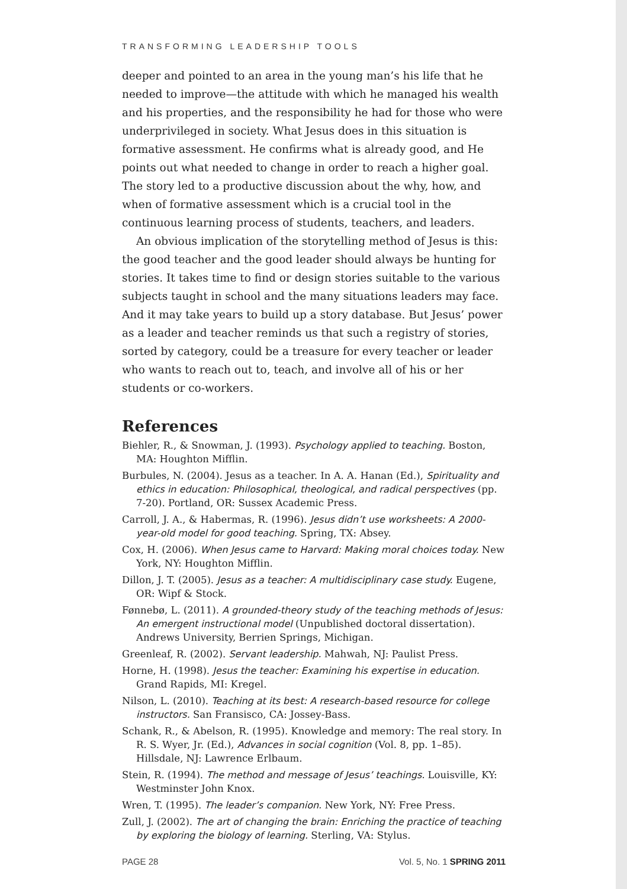TRANSFORMING LEADERSHIP TOOLS
deeper and pointed to an area in the young man’s his life that he needed to improve—the attitude with which he managed his wealth and his properties, and the responsibility he had for those who were underprivileged in society. What Jesus does in this situation is formative assessment. He confirms what is already good, and He points out what needed to change in order to reach a higher goal. The story led to a productive discussion about the why, how, and when of formative assessment which is a crucial tool in the continuous learning process of students, teachers, and leaders.
An obvious implication of the storytelling method of Jesus is this: the good teacher and the good leader should always be hunting for stories. It takes time to find or design stories suitable to the various subjects taught in school and the many situations leaders may face. And it may take years to build up a story database. But Jesus’ power as a leader and teacher reminds us that such a registry of stories, sorted by category, could be a treasure for every teacher or leader who wants to reach out to, teach, and involve all of his or her students or co-workers.
References
Biehler, R., & Snowman, J. (1993). Psychology applied to teaching. Boston, MA: Houghton Mifflin.
Burbules, N. (2004). Jesus as a teacher. In A. A. Hanan (Ed.), Spirituality and ethics in education: Philosophical, theological, and radical perspectives (pp. 7-20). Portland, OR: Sussex Academic Press.
Carroll, J. A., & Habermas, R. (1996). Jesus didn’t use worksheets: A 2000-year-old model for good teaching. Spring, TX: Absey.
Cox, H. (2006). When Jesus came to Harvard: Making moral choices today. New York, NY: Houghton Mifflin.
Dillon, J. T. (2005). Jesus as a teacher: A multidisciplinary case study. Eugene, OR: Wipf & Stock.
Fønnebø, L. (2011). A grounded-theory study of the teaching methods of Jesus: An emergent instructional model (Unpublished doctoral dissertation). Andrews University, Berrien Springs, Michigan.
Greenleaf, R. (2002). Servant leadership. Mahwah, NJ: Paulist Press.
Horne, H. (1998). Jesus the teacher: Examining his expertise in education. Grand Rapids, MI: Kregel.
Nilson, L. (2010). Teaching at its best: A research-based resource for college instructors. San Fransisco, CA: Jossey-Bass.
Schank, R., & Abelson, R. (1995). Knowledge and memory: The real story. In R. S. Wyer, Jr. (Ed.), Advances in social cognition (Vol. 8, pp. 1–85). Hillsdale, NJ: Lawrence Erlbaum.
Stein, R. (1994). The method and message of Jesus’ teachings. Louisville, KY: Westminster John Knox.
Wren, T. (1995). The leader’s companion. New York, NY: Free Press.
Zull, J. (2002). The art of changing the brain: Enriching the practice of teaching by exploring the biology of learning. Sterling, VA: Stylus.
PAGE 28 Vol. 5, No. 1 SPRING 2011